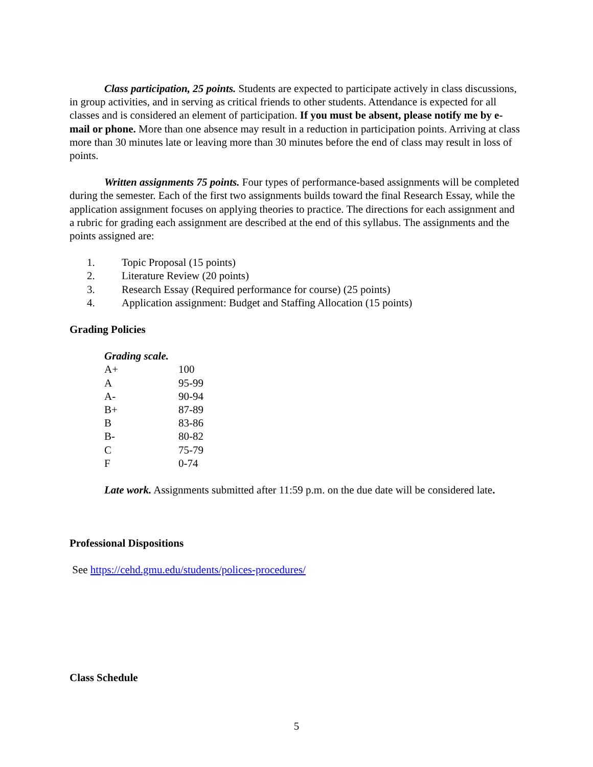Class participation, 25 points. Students are expected to participate actively in class discussions, in group activities, and in serving as critical friends to other students. Attendance is expected for all classes and is considered an element of participation. If you must be absent, please notify me by e-mail or phone. More than one absence may result in a reduction in participation points. Arriving at class more than 30 minutes late or leaving more than 30 minutes before the end of class may result in loss of points.
Written assignments 75 points. Four types of performance-based assignments will be completed during the semester. Each of the first two assignments builds toward the final Research Essay, while the application assignment focuses on applying theories to practice. The directions for each assignment and a rubric for grading each assignment are described at the end of this syllabus. The assignments and the points assigned are:
1. Topic Proposal (15 points)
2. Literature Review (20 points)
3. Research Essay (Required performance for course) (25 points)
4. Application assignment: Budget and Staffing Allocation (15 points)
Grading Policies
| Grading scale. | |
| A+ | 100 |
| A | 95-99 |
| A- | 90-94 |
| B+ | 87-89 |
| B | 83-86 |
| B- | 80-82 |
| C | 75-79 |
| F | 0-74 |
Late work. Assignments submitted after 11:59 p.m. on the due date will be considered late.
Professional Dispositions
See https://cehd.gmu.edu/students/polices-procedures/
Class Schedule
5